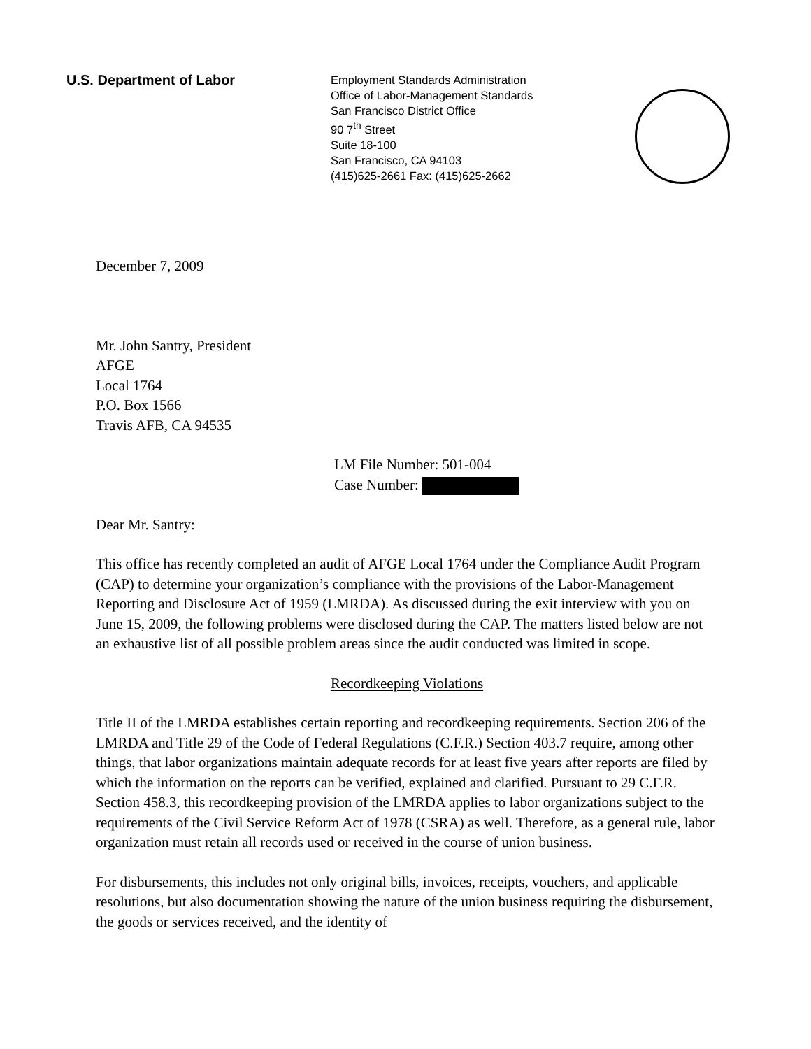U.S. Department of Labor
Employment Standards Administration
Office of Labor-Management Standards
San Francisco District Office
90 7<sup>th</sup> Street
Suite 18-100
San Francisco, CA 94103
(415)625-2661 Fax: (415)625-2662
December 7, 2009
Mr. John Santry, President
AFGE
Local 1764
P.O. Box 1566
Travis AFB, CA 94535
LM File Number: 501-004
Case Number:
Dear Mr. Santry:
This office has recently completed an audit of AFGE Local 1764 under the Compliance Audit Program (CAP) to determine your organization’s compliance with the provisions of the Labor-Management Reporting and Disclosure Act of 1959 (LMRDA). As discussed during the exit interview with you on June 15, 2009, the following problems were disclosed during the CAP. The matters listed below are not an exhaustive list of all possible problem areas since the audit conducted was limited in scope.
Recordkeeping Violations
Title II of the LMRDA establishes certain reporting and recordkeeping requirements. Section 206 of the LMRDA and Title 29 of the Code of Federal Regulations (C.F.R.) Section 403.7 require, among other things, that labor organizations maintain adequate records for at least five years after reports are filed by which the information on the reports can be verified, explained and clarified. Pursuant to 29 C.F.R. Section 458.3, this recordkeeping provision of the LMRDA applies to labor organizations subject to the requirements of the Civil Service Reform Act of 1978 (CSRA) as well. Therefore, as a general rule, labor organization must retain all records used or received in the course of union business.
For disbursements, this includes not only original bills, invoices, receipts, vouchers, and applicable resolutions, but also documentation showing the nature of the union business requiring the disbursement, the goods or services received, and the identity of